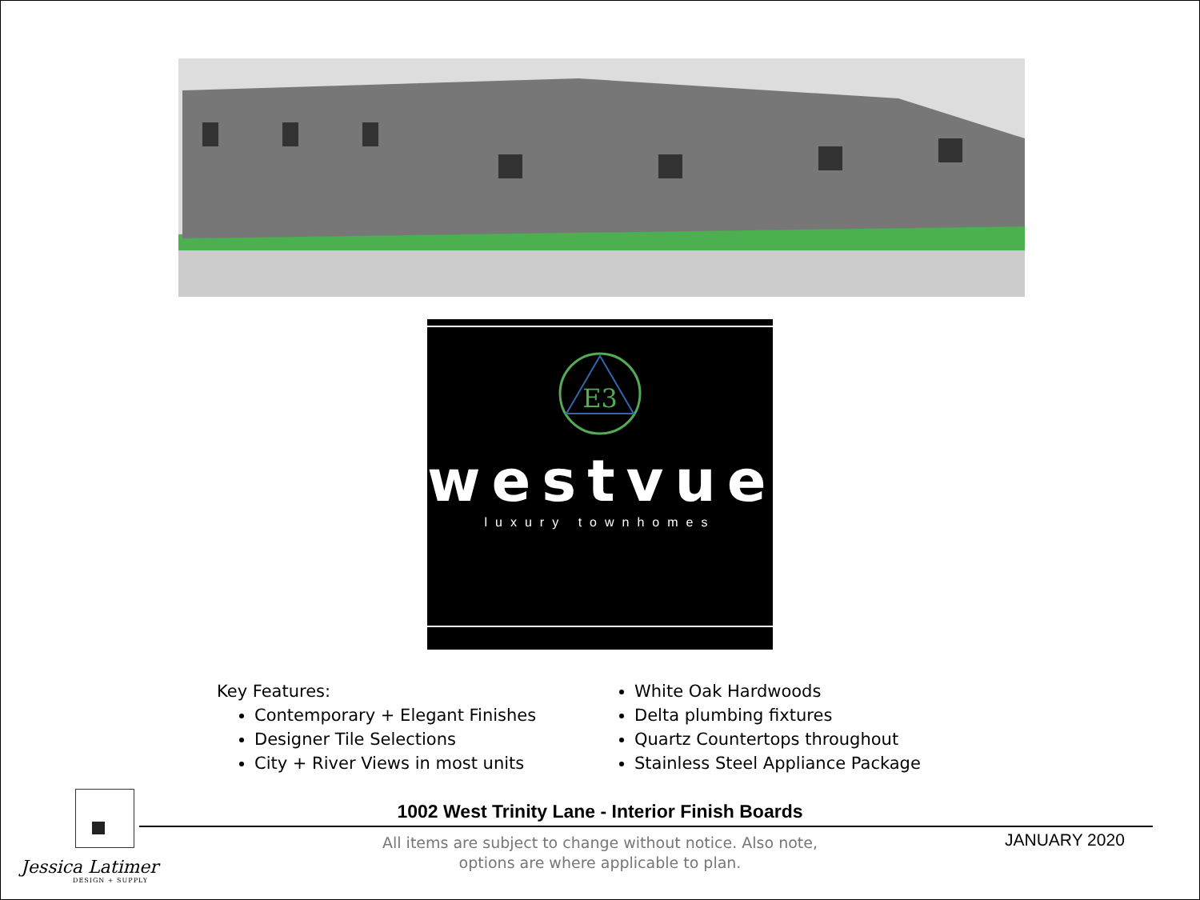E3
westvue
luxury townhomes
Key Features:
Contemporary + Elegant Finishes
Designer Tile Selections
City + River Views in most units
White Oak Hardwoods
Delta plumbing fixtures
Quartz Countertops throughout
Stainless Steel Appliance Package
1002 West Trinity Lane - Interior Finish Boards
All items are subject to change without notice. Also note,
options are where applicable to plan.
JANUARY 2020
Jessica Latimer
DESIGN + SUPPLY